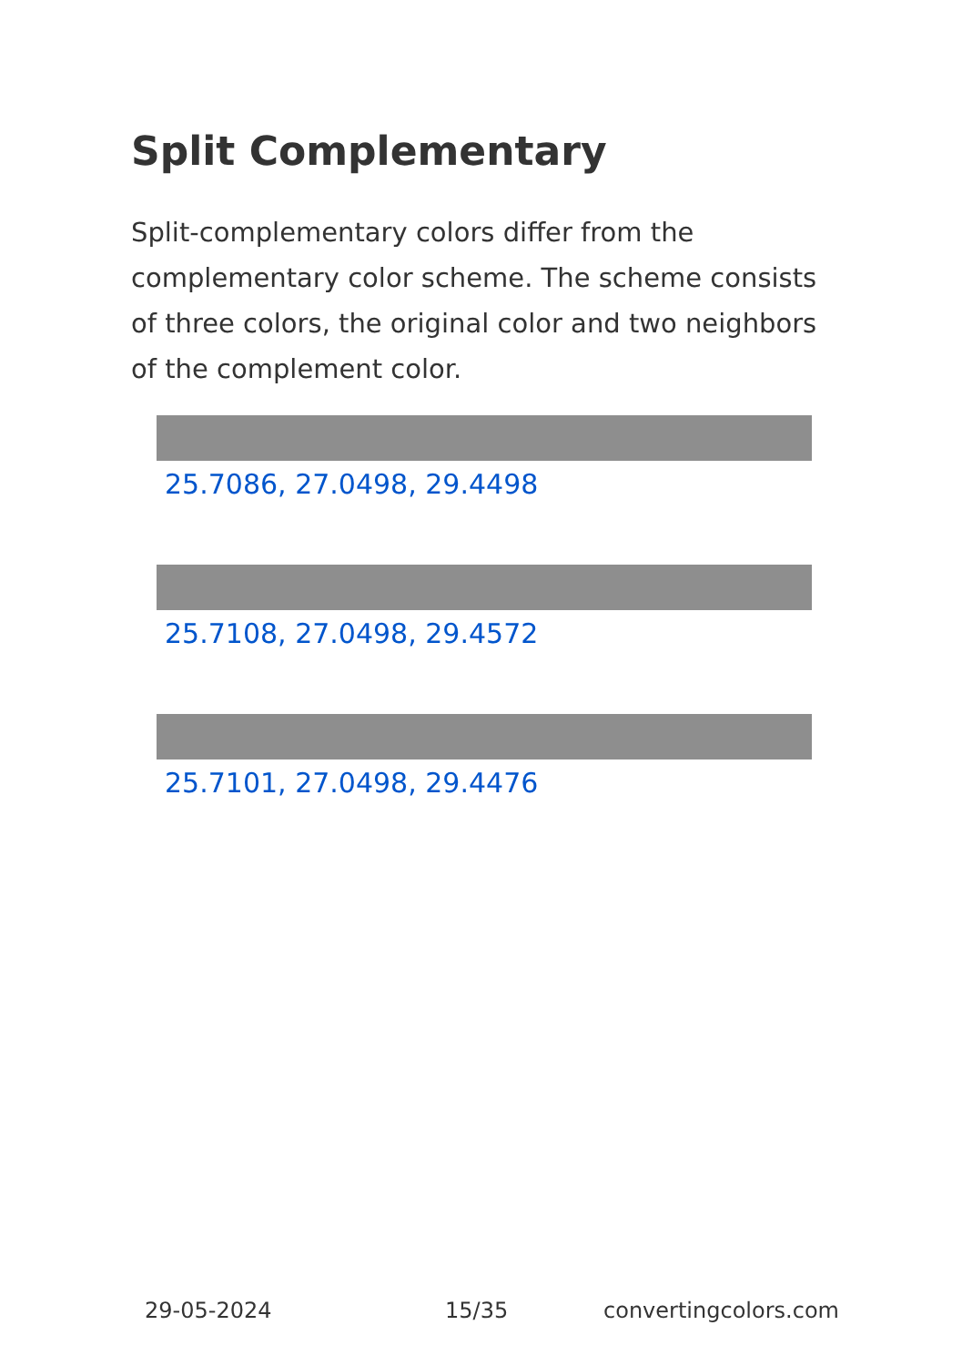Split Complementary
Split-complementary colors differ from the complementary color scheme. The scheme consists of three colors, the original color and two neighbors of the complement color.
25.7086, 27.0498, 29.4498
25.7108, 27.0498, 29.4572
25.7101, 27.0498, 29.4476
29-05-2024 15/35 convertingcolors.com